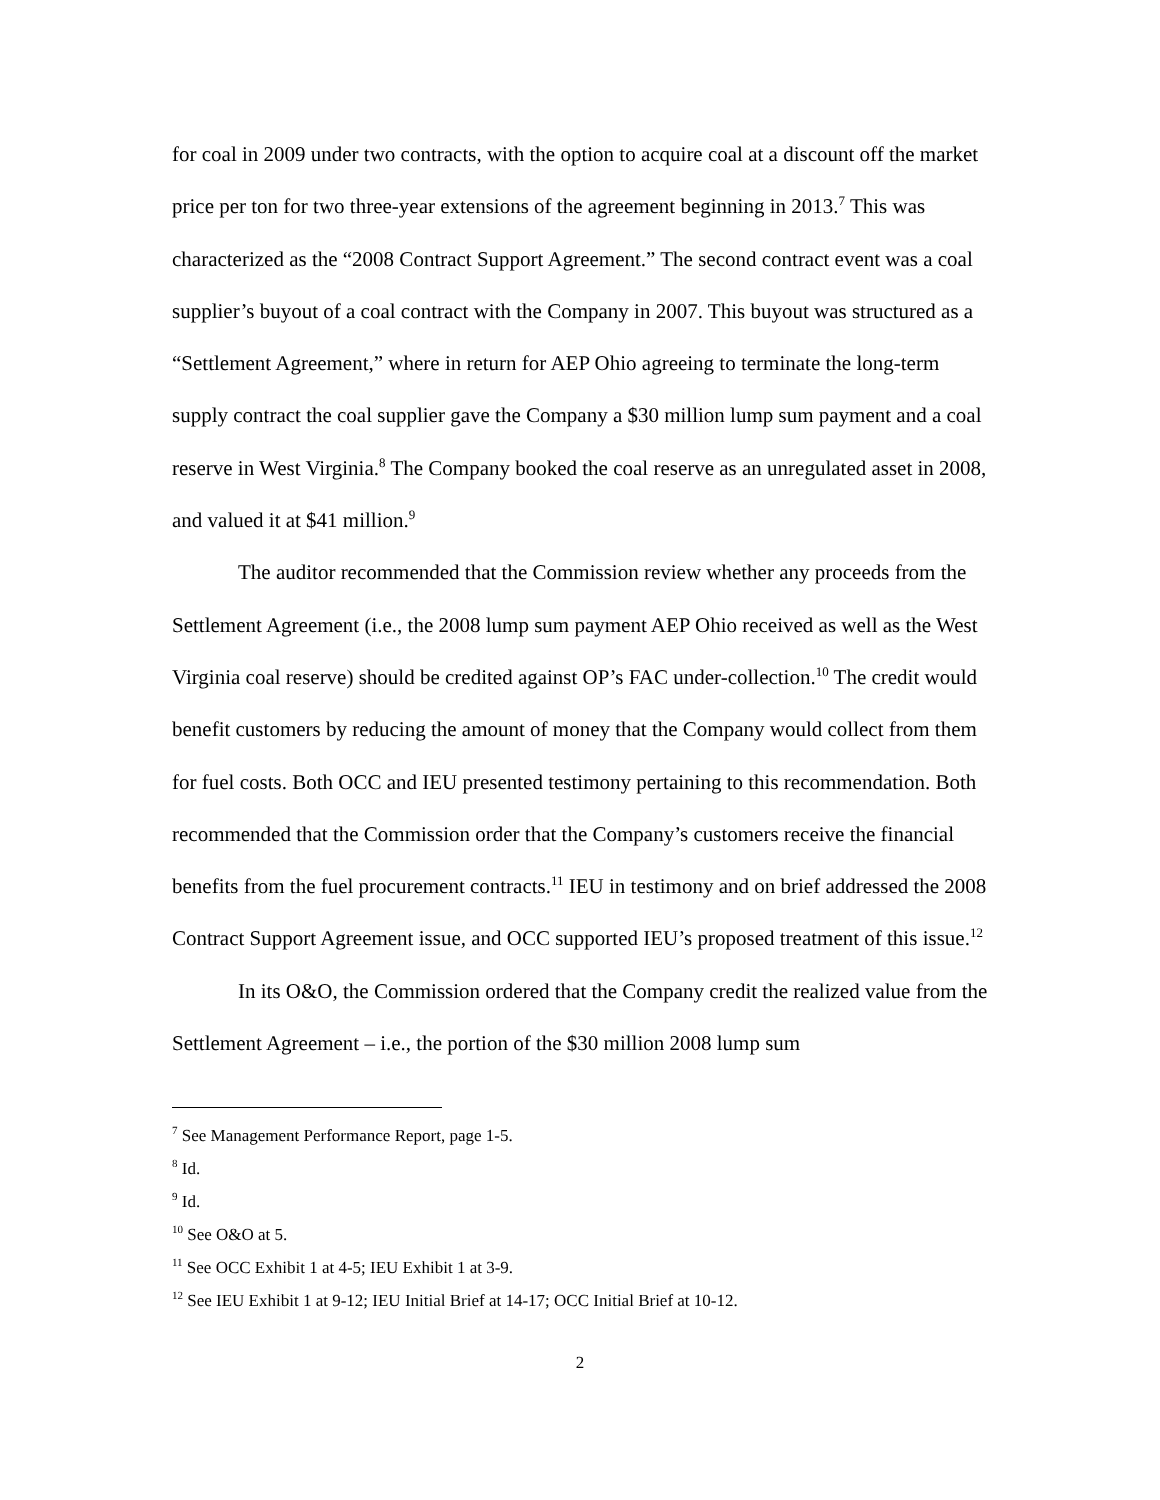for coal in 2009 under two contracts, with the option to acquire coal at a discount off the market price per ton for two three-year extensions of the agreement beginning in 2013.<sup>7</sup> This was characterized as the “2008 Contract Support Agreement.” The second contract event was a coal supplier’s buyout of a coal contract with the Company in 2007. This buyout was structured as a “Settlement Agreement,” where in return for AEP Ohio agreeing to terminate the long-term supply contract the coal supplier gave the Company a $30 million lump sum payment and a coal reserve in West Virginia.<sup>8</sup> The Company booked the coal reserve as an unregulated asset in 2008, and valued it at $41 million.<sup>9</sup>
The auditor recommended that the Commission review whether any proceeds from the Settlement Agreement (i.e., the 2008 lump sum payment AEP Ohio received as well as the West Virginia coal reserve) should be credited against OP’s FAC under-collection.<sup>10</sup> The credit would benefit customers by reducing the amount of money that the Company would collect from them for fuel costs. Both OCC and IEU presented testimony pertaining to this recommendation. Both recommended that the Commission order that the Company’s customers receive the financial benefits from the fuel procurement contracts.<sup>11</sup> IEU in testimony and on brief addressed the 2008 Contract Support Agreement issue, and OCC supported IEU’s proposed treatment of this issue.<sup>12</sup>
In its O&O, the Commission ordered that the Company credit the realized value from the Settlement Agreement – i.e., the portion of the $30 million 2008 lump sum
<sup>7</sup> See Management Performance Report, page 1-5.
<sup>8</sup> Id.
<sup>9</sup> Id.
<sup>10</sup> See O&O at 5.
<sup>11</sup> See OCC Exhibit 1 at 4-5; IEU Exhibit 1 at 3-9.
<sup>12</sup> See IEU Exhibit 1 at 9-12; IEU Initial Brief at 14-17; OCC Initial Brief at 10-12.
2